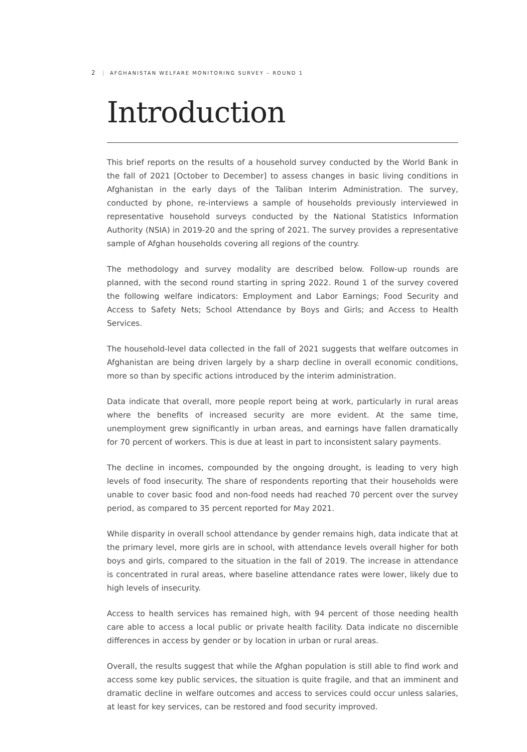2 | AFGHANISTAN WELFARE MONITORING SURVEY – ROUND 1
Introduction
This brief reports on the results of a household survey conducted by the World Bank in the fall of 2021 [October to December] to assess changes in basic living conditions in Afghanistan in the early days of the Taliban Interim Administration. The survey, conducted by phone, re-interviews a sample of households previously interviewed in representative household surveys conducted by the National Statistics Information Authority (NSIA) in 2019-20 and the spring of 2021. The survey provides a representative sample of Afghan households covering all regions of the country.
The methodology and survey modality are described below. Follow-up rounds are planned, with the second round starting in spring 2022. Round 1 of the survey covered the following welfare indicators: Employment and Labor Earnings; Food Security and Access to Safety Nets; School Attendance by Boys and Girls; and Access to Health Services.
The household-level data collected in the fall of 2021 suggests that welfare outcomes in Afghanistan are being driven largely by a sharp decline in overall economic conditions, more so than by specific actions introduced by the interim administration.
Data indicate that overall, more people report being at work, particularly in rural areas where the benefits of increased security are more evident. At the same time, unemployment grew significantly in urban areas, and earnings have fallen dramatically for 70 percent of workers. This is due at least in part to inconsistent salary payments.
The decline in incomes, compounded by the ongoing drought, is leading to very high levels of food insecurity. The share of respondents reporting that their households were unable to cover basic food and non-food needs had reached 70 percent over the survey period, as compared to 35 percent reported for May 2021.
While disparity in overall school attendance by gender remains high, data indicate that at the primary level, more girls are in school, with attendance levels overall higher for both boys and girls, compared to the situation in the fall of 2019. The increase in attendance is concentrated in rural areas, where baseline attendance rates were lower, likely due to high levels of insecurity.
Access to health services has remained high, with 94 percent of those needing health care able to access a local public or private health facility. Data indicate no discernible differences in access by gender or by location in urban or rural areas.
Overall, the results suggest that while the Afghan population is still able to find work and access some key public services, the situation is quite fragile, and that an imminent and dramatic decline in welfare outcomes and access to services could occur unless salaries, at least for key services, can be restored and food security improved.